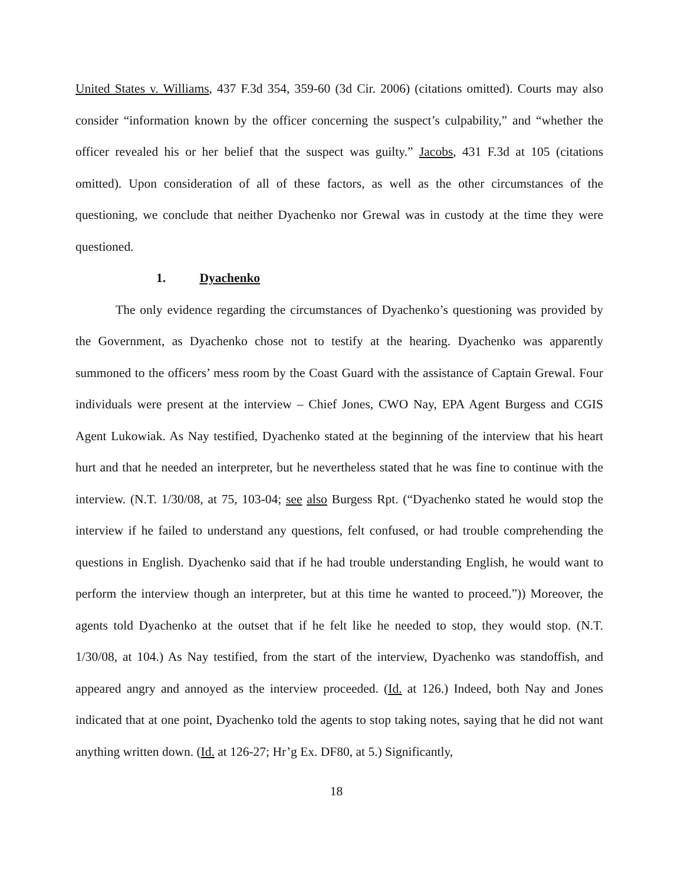United States v. Williams, 437 F.3d 354, 359-60 (3d Cir. 2006) (citations omitted). Courts may also consider “information known by the officer concerning the suspect’s culpability,” and “whether the officer revealed his or her belief that the suspect was guilty.” Jacobs, 431 F.3d at 105 (citations omitted). Upon consideration of all of these factors, as well as the other circumstances of the questioning, we conclude that neither Dyachenko nor Grewal was in custody at the time they were questioned.
1. Dyachenko
The only evidence regarding the circumstances of Dyachenko’s questioning was provided by the Government, as Dyachenko chose not to testify at the hearing. Dyachenko was apparently summoned to the officers’ mess room by the Coast Guard with the assistance of Captain Grewal. Four individuals were present at the interview – Chief Jones, CWO Nay, EPA Agent Burgess and CGIS Agent Lukowiak. As Nay testified, Dyachenko stated at the beginning of the interview that his heart hurt and that he needed an interpreter, but he nevertheless stated that he was fine to continue with the interview. (N.T. 1/30/08, at 75, 103-04; see also Burgess Rpt. (“Dyachenko stated he would stop the interview if he failed to understand any questions, felt confused, or had trouble comprehending the questions in English. Dyachenko said that if he had trouble understanding English, he would want to perform the interview though an interpreter, but at this time he wanted to proceed.”)) Moreover, the agents told Dyachenko at the outset that if he felt like he needed to stop, they would stop. (N.T. 1/30/08, at 104.) As Nay testified, from the start of the interview, Dyachenko was standoffish, and appeared angry and annoyed as the interview proceeded. (Id. at 126.) Indeed, both Nay and Jones indicated that at one point, Dyachenko told the agents to stop taking notes, saying that he did not want anything written down. (Id. at 126-27; Hr’g Ex. DF80, at 5.) Significantly,
18